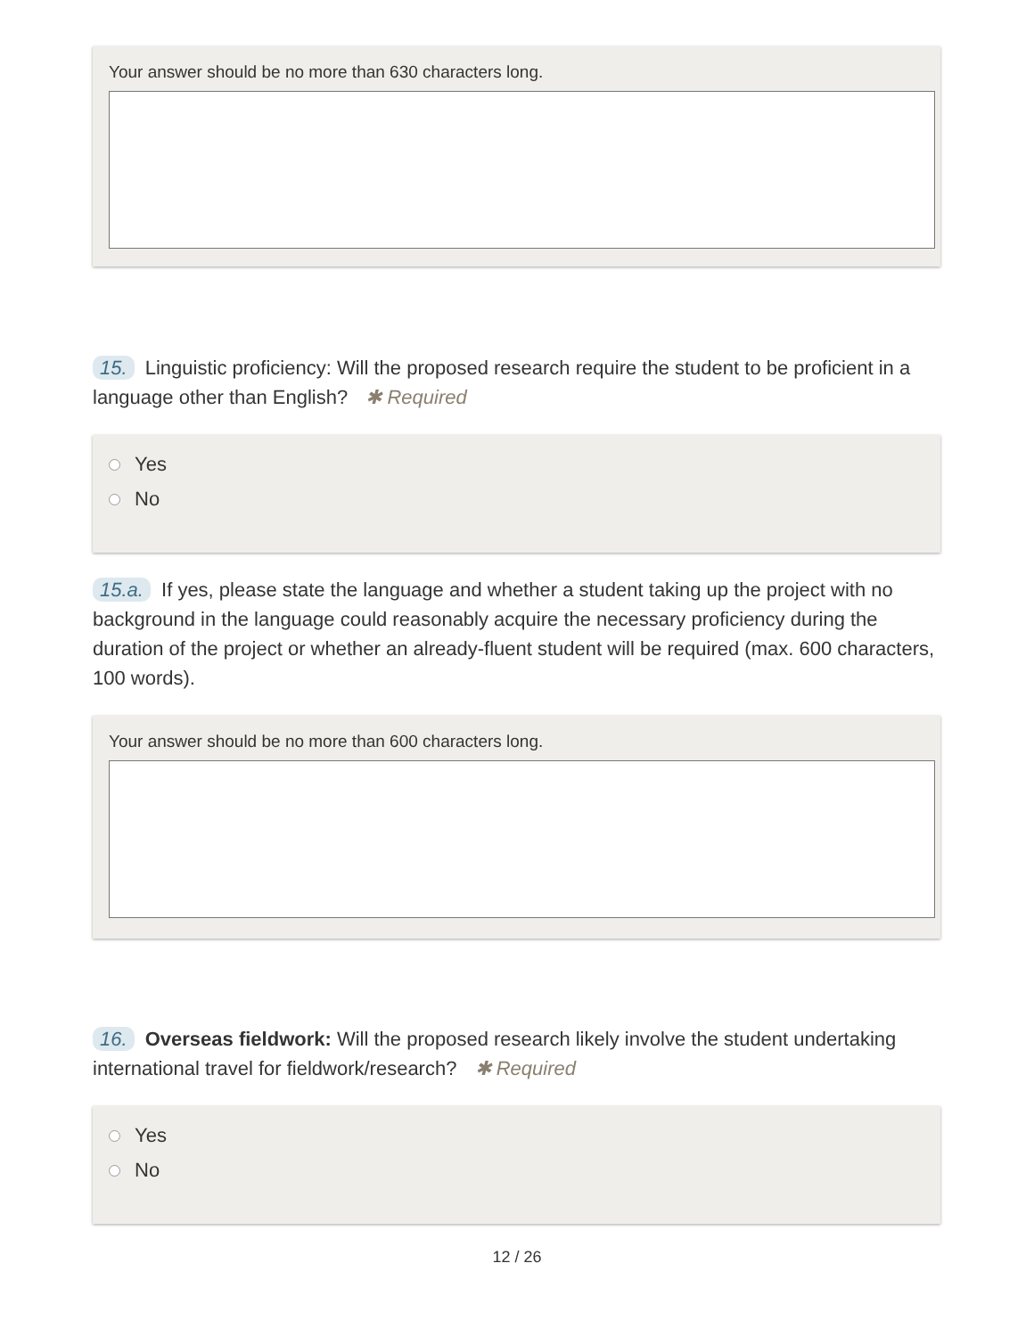Your answer should be no more than 630 characters long.
15. Linguistic proficiency: Will the proposed research require the student to be proficient in a language other than English? ✱ Required
Yes
No
15.a. If yes, please state the language and whether a student taking up the project with no background in the language could reasonably acquire the necessary proficiency during the duration of the project or whether an already-fluent student will be required (max. 600 characters, 100 words).
Your answer should be no more than 600 characters long.
16. Overseas fieldwork: Will the proposed research likely involve the student undertaking international travel for fieldwork/research? ✱ Required
Yes
No
12 / 26